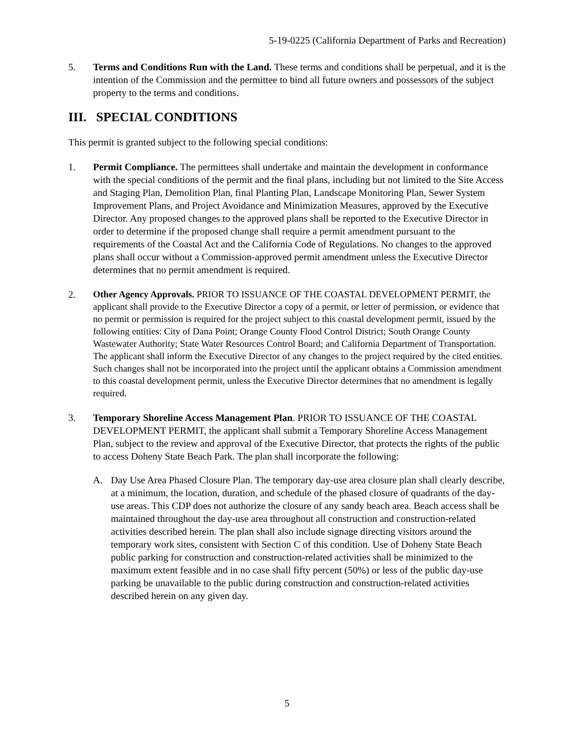5-19-0225 (California Department of Parks and Recreation)
5. Terms and Conditions Run with the Land. These terms and conditions shall be perpetual, and it is the intention of the Commission and the permittee to bind all future owners and possessors of the subject property to the terms and conditions.
III. SPECIAL CONDITIONS
This permit is granted subject to the following special conditions:
1. Permit Compliance. The permittees shall undertake and maintain the development in conformance with the special conditions of the permit and the final plans, including but not limited to the Site Access and Staging Plan, Demolition Plan, final Planting Plan, Landscape Monitoring Plan, Sewer System Improvement Plans, and Project Avoidance and Minimization Measures, approved by the Executive Director. Any proposed changes to the approved plans shall be reported to the Executive Director in order to determine if the proposed change shall require a permit amendment pursuant to the requirements of the Coastal Act and the California Code of Regulations. No changes to the approved plans shall occur without a Commission-approved permit amendment unless the Executive Director determines that no permit amendment is required.
2.
Other Agency Approvals. PRIOR TO ISSUANCE OF THE COASTAL DEVELOPMENT PERMIT, the applicant shall provide to the Executive Director a copy of a permit, or letter of permission, or evidence that no permit or permission is required for the project subject to this coastal development permit, issued by the following entities: City of Dana Point; Orange County Flood Control District; South Orange County Wastewater Authority; State Water Resources Control Board; and California Department of Transportation. The applicant shall inform the Executive Director of any changes to the project required by the cited entities. Such changes shall not be incorporated into the project until the applicant obtains a Commission amendment to this coastal development permit, unless the Executive Director determines that no amendment is legally required.
3. Temporary Shoreline Access Management Plan. PRIOR TO ISSUANCE OF THE COASTAL DEVELOPMENT PERMIT, the applicant shall submit a Temporary Shoreline Access Management Plan, subject to the review and approval of the Executive Director, that protects the rights of the public to access Doheny State Beach Park. The plan shall incorporate the following:
A. Day Use Area Phased Closure Plan. The temporary day-use area closure plan shall clearly describe, at a minimum, the location, duration, and schedule of the phased closure of quadrants of the day-use areas. This CDP does not authorize the closure of any sandy beach area. Beach access shall be maintained throughout the day-use area throughout all construction and construction-related activities described herein. The plan shall also include signage directing visitors around the temporary work sites, consistent with Section C of this condition. Use of Doheny State Beach public parking for construction and construction-related activities shall be minimized to the maximum extent feasible and in no case shall fifty percent (50%) or less of the public day-use parking be unavailable to the public during construction and construction-related activities described herein on any given day.
5